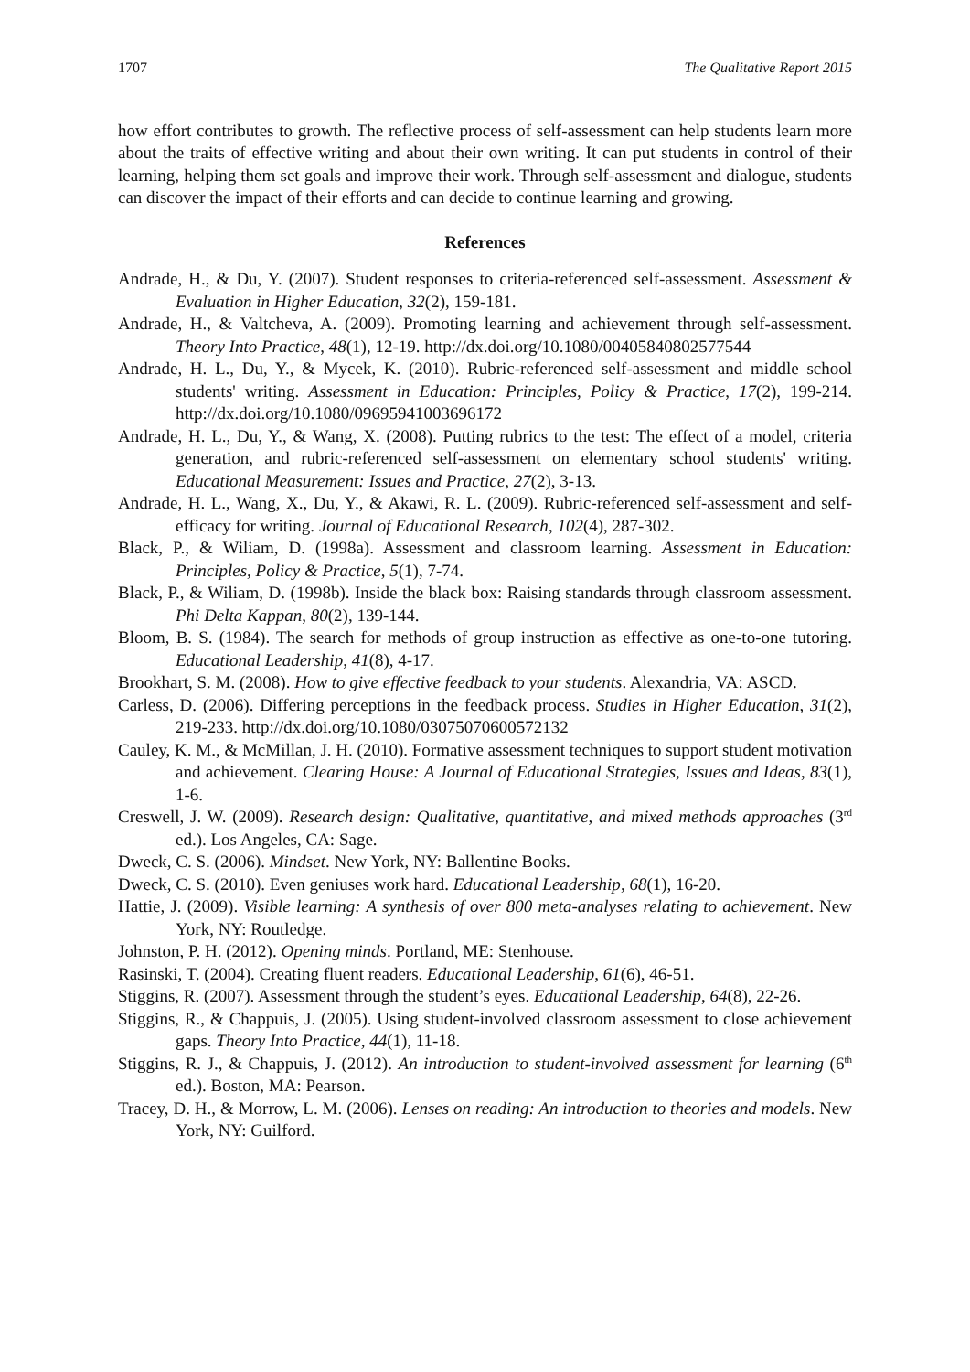1707 The Qualitative Report 2015
how effort contributes to growth. The reflective process of self-assessment can help students learn more about the traits of effective writing and about their own writing. It can put students in control of their learning, helping them set goals and improve their work. Through self-assessment and dialogue, students can discover the impact of their efforts and can decide to continue learning and growing.
References
Andrade, H., & Du, Y. (2007). Student responses to criteria-referenced self-assessment. Assessment & Evaluation in Higher Education, 32(2), 159-181.
Andrade, H., & Valtcheva, A. (2009). Promoting learning and achievement through self-assessment. Theory Into Practice, 48(1), 12-19. http://dx.doi.org/10.1080/00405840802577544
Andrade, H. L., Du, Y., & Mycek, K. (2010). Rubric-referenced self-assessment and middle school students' writing. Assessment in Education: Principles, Policy & Practice, 17(2), 199-214. http://dx.doi.org/10.1080/09695941003696172
Andrade, H. L., Du, Y., & Wang, X. (2008). Putting rubrics to the test: The effect of a model, criteria generation, and rubric-referenced self-assessment on elementary school students' writing. Educational Measurement: Issues and Practice, 27(2), 3-13.
Andrade, H. L., Wang, X., Du, Y., & Akawi, R. L. (2009). Rubric-referenced self-assessment and self-efficacy for writing. Journal of Educational Research, 102(4), 287-302.
Black, P., & Wiliam, D. (1998a). Assessment and classroom learning. Assessment in Education: Principles, Policy & Practice, 5(1), 7-74.
Black, P., & Wiliam, D. (1998b). Inside the black box: Raising standards through classroom assessment. Phi Delta Kappan, 80(2), 139-144.
Bloom, B. S. (1984). The search for methods of group instruction as effective as one-to-one tutoring. Educational Leadership, 41(8), 4-17.
Brookhart, S. M. (2008). How to give effective feedback to your students. Alexandria, VA: ASCD.
Carless, D. (2006). Differing perceptions in the feedback process. Studies in Higher Education, 31(2), 219-233. http://dx.doi.org/10.1080/03075070600572132
Cauley, K. M., & McMillan, J. H. (2010). Formative assessment techniques to support student motivation and achievement. Clearing House: A Journal of Educational Strategies, Issues and Ideas, 83(1), 1-6.
Creswell, J. W. (2009). Research design: Qualitative, quantitative, and mixed methods approaches (3<sup>rd</sup> ed.). Los Angeles, CA: Sage.
Dweck, C. S. (2006). Mindset. New York, NY: Ballentine Books.
Dweck, C. S. (2010). Even geniuses work hard. Educational Leadership, 68(1), 16-20.
Hattie, J. (2009). Visible learning: A synthesis of over 800 meta-analyses relating to achievement. New York, NY: Routledge.
Johnston, P. H. (2012). Opening minds. Portland, ME: Stenhouse.
Rasinski, T. (2004). Creating fluent readers. Educational Leadership, 61(6), 46-51.
Stiggins, R. (2007). Assessment through the student’s eyes. Educational Leadership, 64(8), 22-26.
Stiggins, R., & Chappuis, J. (2005). Using student-involved classroom assessment to close achievement gaps. Theory Into Practice, 44(1), 11-18.
Stiggins, R. J., & Chappuis, J. (2012). An introduction to student-involved assessment for learning (6<sup>th</sup> ed.). Boston, MA: Pearson.
Tracey, D. H., & Morrow, L. M. (2006). Lenses on reading: An introduction to theories and models. New York, NY: Guilford.